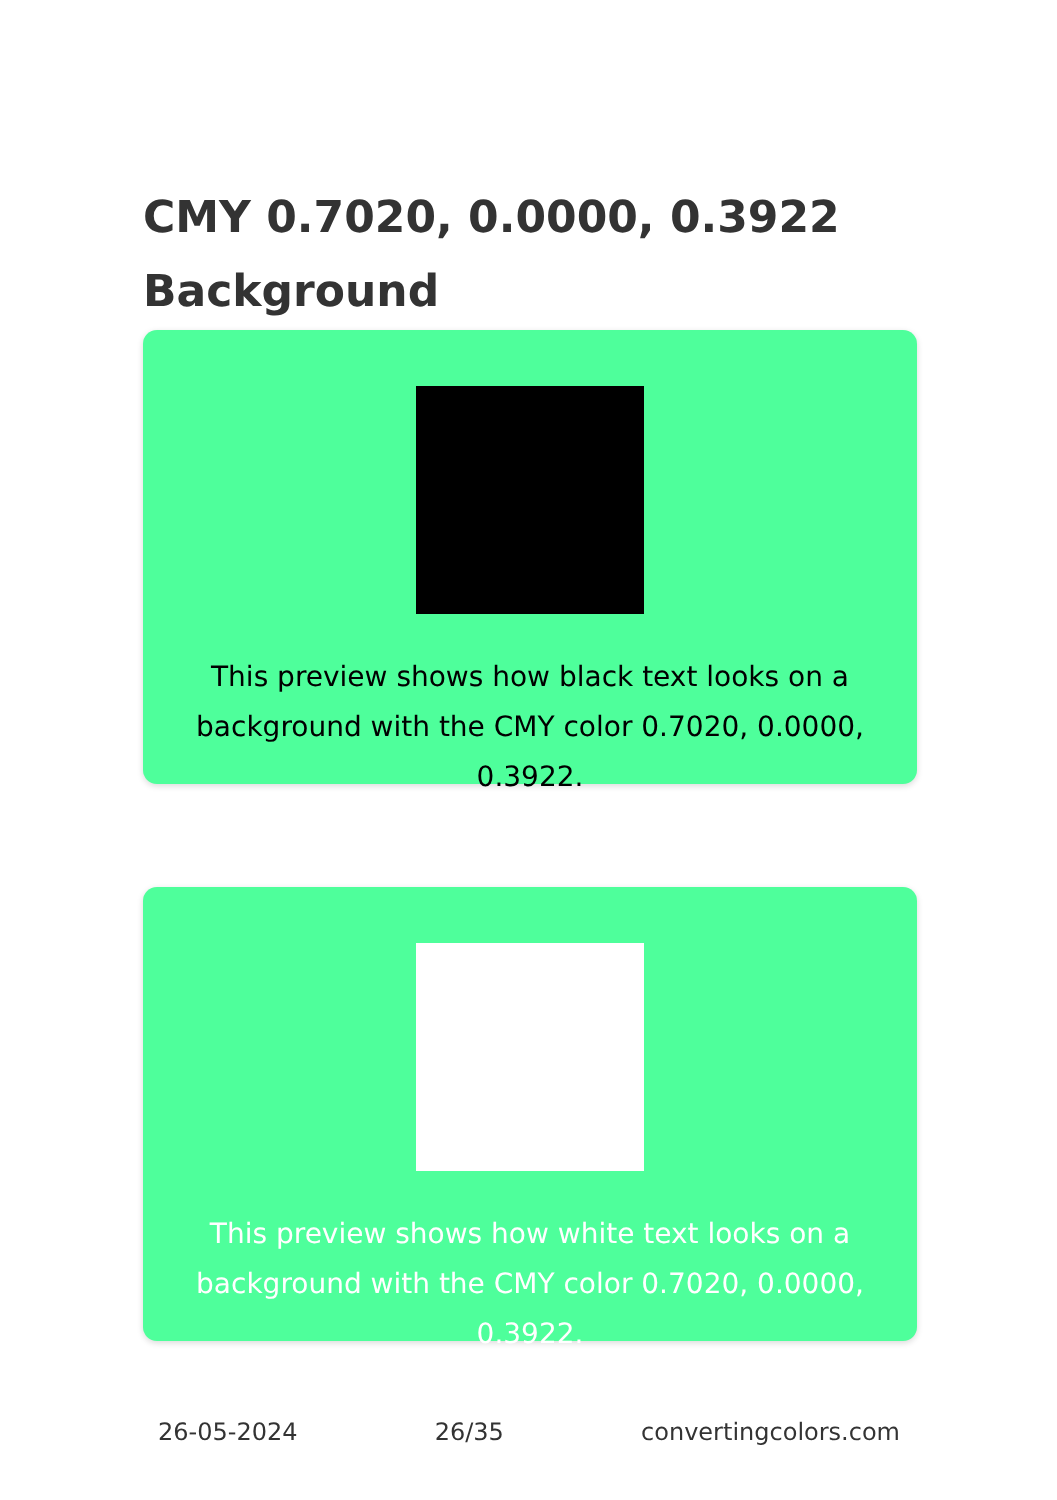CMY 0.7020, 0.0000, 0.3922
Background
This preview shows how black text looks on a background with the CMY color 0.7020, 0.0000, 0.3922.
This preview shows how white text looks on a background with the CMY color 0.7020, 0.0000, 0.3922.
26-05-2024 26/35 convertingcolors.com